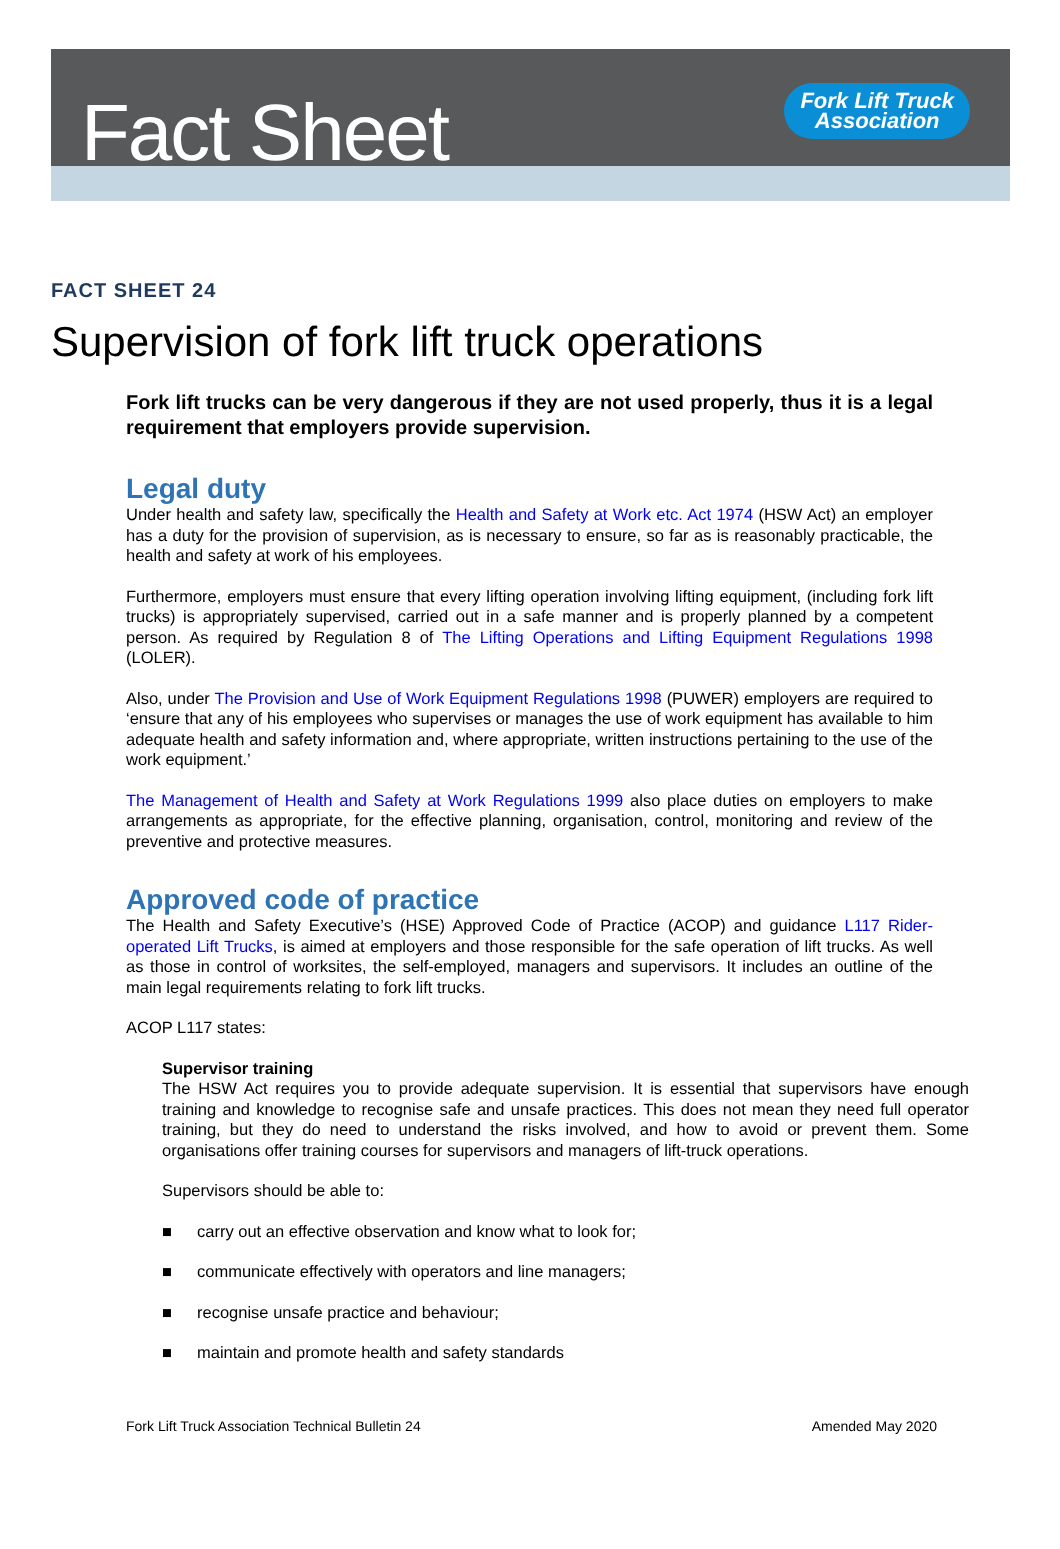Fact Sheet
Fork Lift Truck
Association
FACT SHEET 24
Supervision of fork lift truck operations
Fork lift trucks can be very dangerous if they are not used properly, thus it is a legal requirement that employers provide supervision.
Legal duty
Under health and safety law, specifically the Health and Safety at Work etc. Act 1974 (HSW Act) an employer has a duty for the provision of supervision, as is necessary to ensure, so far as is reasonably practicable, the health and safety at work of his employees.
Furthermore, employers must ensure that every lifting operation involving lifting equipment, (including fork lift trucks) is appropriately supervised, carried out in a safe manner and is properly planned by a competent person. As required by Regulation 8 of The Lifting Operations and Lifting Equipment Regulations 1998 (LOLER).
Also, under The Provision and Use of Work Equipment Regulations 1998 (PUWER) employers are required to ‘ensure that any of his employees who supervises or manages the use of work equipment has available to him adequate health and safety information and, where appropriate, written instructions pertaining to the use of the work equipment.’
The Management of Health and Safety at Work Regulations 1999 also place duties on employers to make arrangements as appropriate, for the effective planning, organisation, control, monitoring and review of the preventive and protective measures.
Approved code of practice
The Health and Safety Executive’s (HSE) Approved Code of Practice (ACOP) and guidance L117 Rider-operated Lift Trucks, is aimed at employers and those responsible for the safe operation of lift trucks. As well as those in control of worksites, the self-employed, managers and supervisors. It includes an outline of the main legal requirements relating to fork lift trucks.
ACOP L117 states:
Supervisor training
The HSW Act requires you to provide adequate supervision. It is essential that supervisors have enough training and knowledge to recognise safe and unsafe practices. This does not mean they need full operator training, but they do need to understand the risks involved, and how to avoid or prevent them. Some organisations offer training courses for supervisors and managers of lift-truck operations.
Supervisors should be able to:
■ carry out an effective observation and know what to look for;
■ communicate effectively with operators and line managers;
■ recognise unsafe practice and behaviour;
■ maintain and promote health and safety standards
Fork Lift Truck Association Technical Bulletin 24 Amended May 2020